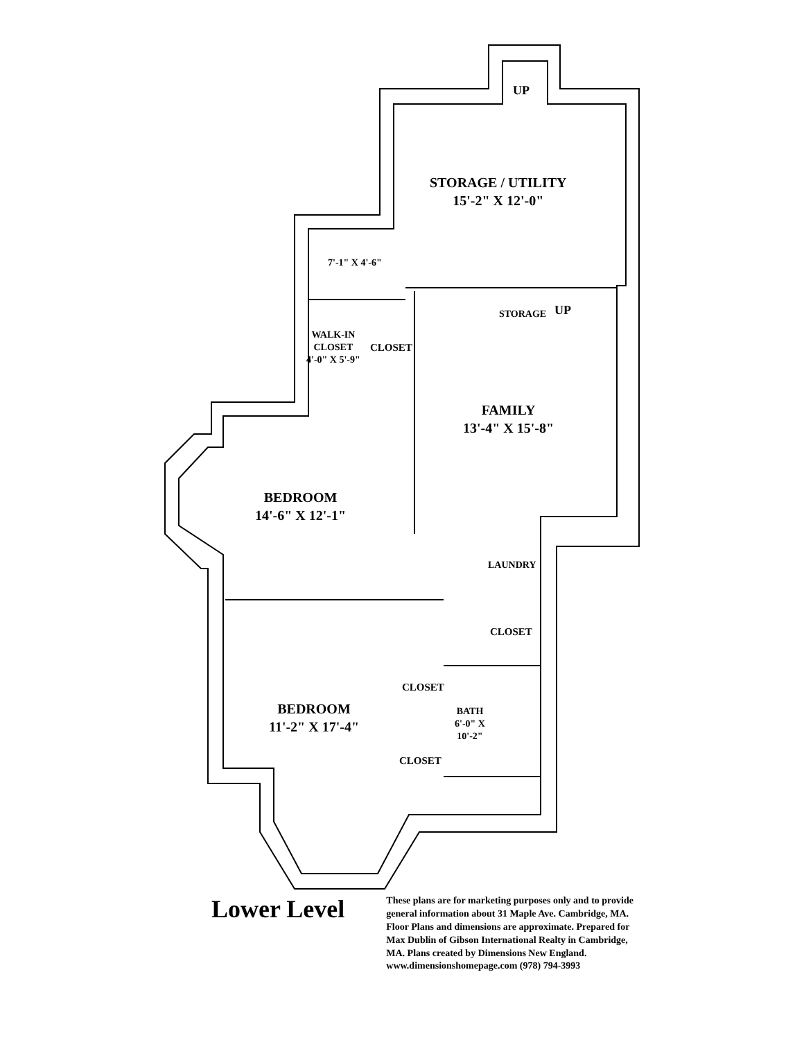STORAGE / UTILITY
15'-2" X 12'-0"
UP
7'-1" X 4'-6"
STORAGE UP
WALK-IN
CLOSET
4'-0" X 5'-9"
CLOSET
FAMILY
13'-4" X 15'-8"
BEDROOM
14'-6" X 12'-1"
LAUNDRY
CLOSET
CLOSET
BEDROOM
11'-2" X 17'-4"
BATH
6'-0" X
10'-2"
CLOSET
Lower Level
These plans are for marketing purposes only and to provide general information about 31 Maple Ave. Cambridge, MA. Floor Plans and dimensions are approximate. Prepared for Max Dublin of Gibson International Realty in Cambridge, MA. Plans created by Dimensions New England. www.dimensionshomepage.com (978) 794-3993